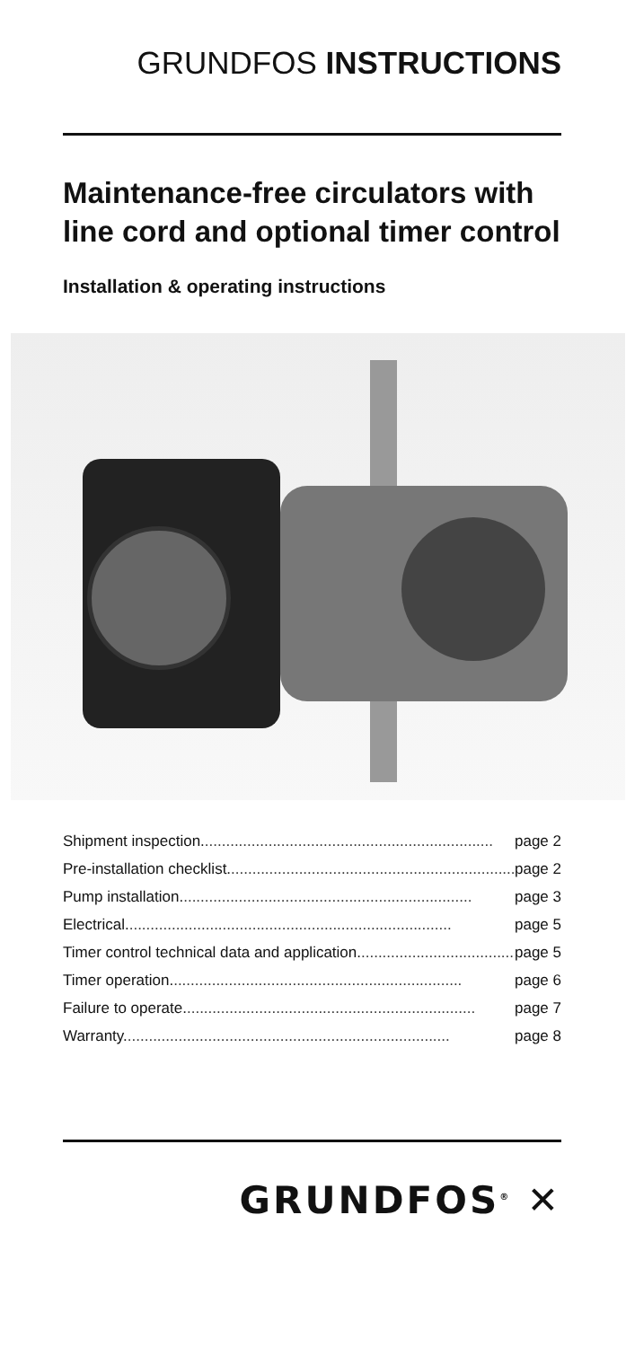GRUNDFOS INSTRUCTIONS
Maintenance-free circulators with line cord and optional timer control
Installation & operating instructions
Shipment inspection. .................................................................... page 2
Pre-installation checklist. .................................................................... page 2
Pump installation. .................................................................... page 3
Electrical. ............................................................................ page 5
Timer control technical data and application. .................................... page 5
Timer operation. .................................................................... page 6
Failure to operate. .................................................................... page 7
Warranty. ............................................................................ page 8
GRUNDFOS<sup>®</sup> ✕